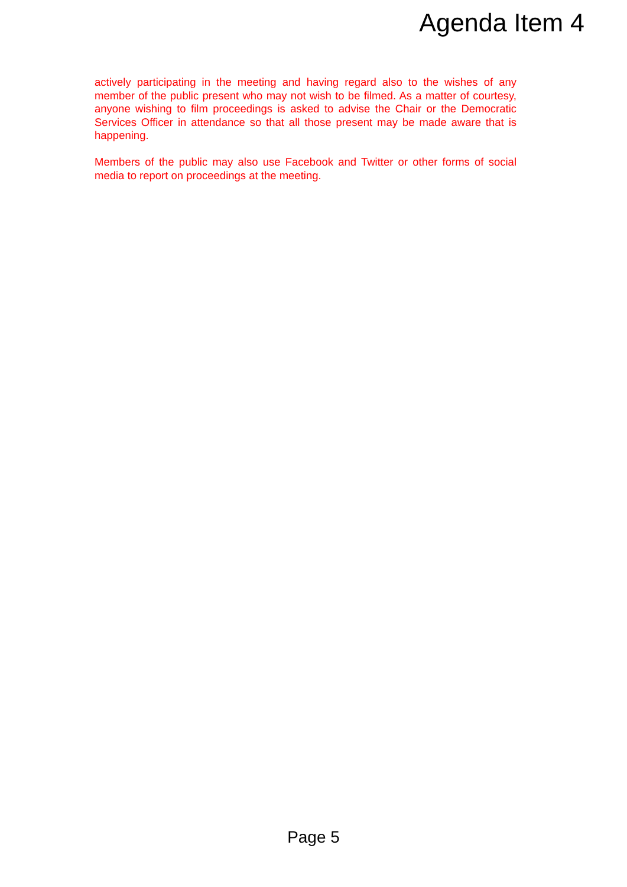Agenda Item 4
actively participating in the meeting and having regard also to the wishes of any member of the public present who may not wish to be filmed. As a matter of courtesy, anyone wishing to film proceedings is asked to advise the Chair or the Democratic Services Officer in attendance so that all those present may be made aware that is happening.
Members of the public may also use Facebook and Twitter or other forms of social media to report on proceedings at the meeting.
Page 5